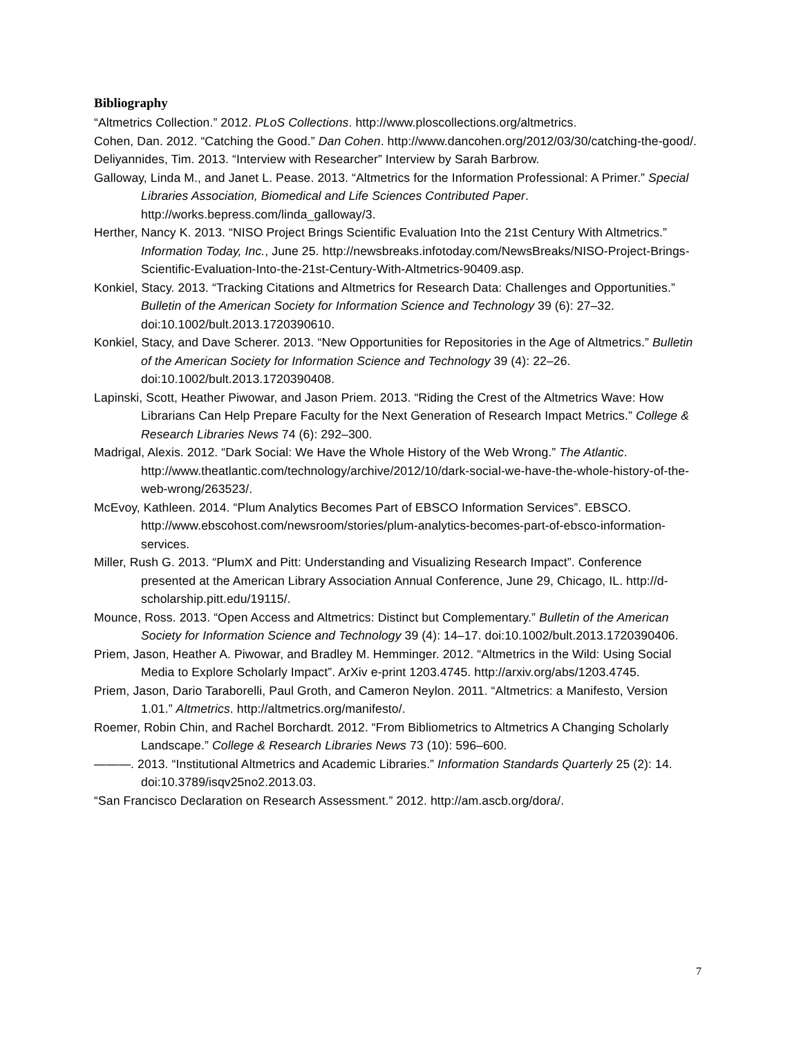Bibliography
“Altmetrics Collection.” 2012. PLoS Collections. http://www.ploscollections.org/altmetrics.
Cohen, Dan. 2012. “Catching the Good.” Dan Cohen. http://www.dancohen.org/2012/03/30/catching-the-good/.
Deliyannides, Tim. 2013. “Interview with Researcher” Interview by Sarah Barbrow.
Galloway, Linda M., and Janet L. Pease. 2013. “Altmetrics for the Information Professional: A Primer.” Special Libraries Association, Biomedical and Life Sciences Contributed Paper. http://works.bepress.com/linda_galloway/3.
Herther, Nancy K. 2013. “NISO Project Brings Scientific Evaluation Into the 21st Century With Altmetrics.” Information Today, Inc., June 25. http://newsbreaks.infotoday.com/NewsBreaks/NISO-Project-Brings-Scientific-Evaluation-Into-the-21st-Century-With-Altmetrics-90409.asp.
Konkiel, Stacy. 2013. “Tracking Citations and Altmetrics for Research Data: Challenges and Opportunities.” Bulletin of the American Society for Information Science and Technology 39 (6): 27–32. doi:10.1002/bult.2013.1720390610.
Konkiel, Stacy, and Dave Scherer. 2013. “New Opportunities for Repositories in the Age of Altmetrics.” Bulletin of the American Society for Information Science and Technology 39 (4): 22–26. doi:10.1002/bult.2013.1720390408.
Lapinski, Scott, Heather Piwowar, and Jason Priem. 2013. “Riding the Crest of the Altmetrics Wave: How Librarians Can Help Prepare Faculty for the Next Generation of Research Impact Metrics.” College & Research Libraries News 74 (6): 292–300.
Madrigal, Alexis. 2012. “Dark Social: We Have the Whole History of the Web Wrong.” The Atlantic. http://www.theatlantic.com/technology/archive/2012/10/dark-social-we-have-the-whole-history-of-the-web-wrong/263523/.
McEvoy, Kathleen. 2014. “Plum Analytics Becomes Part of EBSCO Information Services”. EBSCO. http://www.ebscohost.com/newsroom/stories/plum-analytics-becomes-part-of-ebsco-information-services.
Miller, Rush G. 2013. “PlumX and Pitt: Understanding and Visualizing Research Impact”. Conference presented at the American Library Association Annual Conference, June 29, Chicago, IL. http://d-scholarship.pitt.edu/19115/.
Mounce, Ross. 2013. “Open Access and Altmetrics: Distinct but Complementary.” Bulletin of the American Society for Information Science and Technology 39 (4): 14–17. doi:10.1002/bult.2013.1720390406.
Priem, Jason, Heather A. Piwowar, and Bradley M. Hemminger. 2012. “Altmetrics in the Wild: Using Social Media to Explore Scholarly Impact”. ArXiv e-print 1203.4745. http://arxiv.org/abs/1203.4745.
Priem, Jason, Dario Taraborelli, Paul Groth, and Cameron Neylon. 2011. “Altmetrics: a Manifesto, Version 1.01.” Altmetrics. http://altmetrics.org/manifesto/.
Roemer, Robin Chin, and Rachel Borchardt. 2012. “From Bibliometrics to Altmetrics A Changing Scholarly Landscape.” College & Research Libraries News 73 (10): 596–600.
———. 2013. “Institutional Altmetrics and Academic Libraries.” Information Standards Quarterly 25 (2): 14. doi:10.3789/isqv25no2.2013.03.
“San Francisco Declaration on Research Assessment.” 2012. http://am.ascb.org/dora/.
7